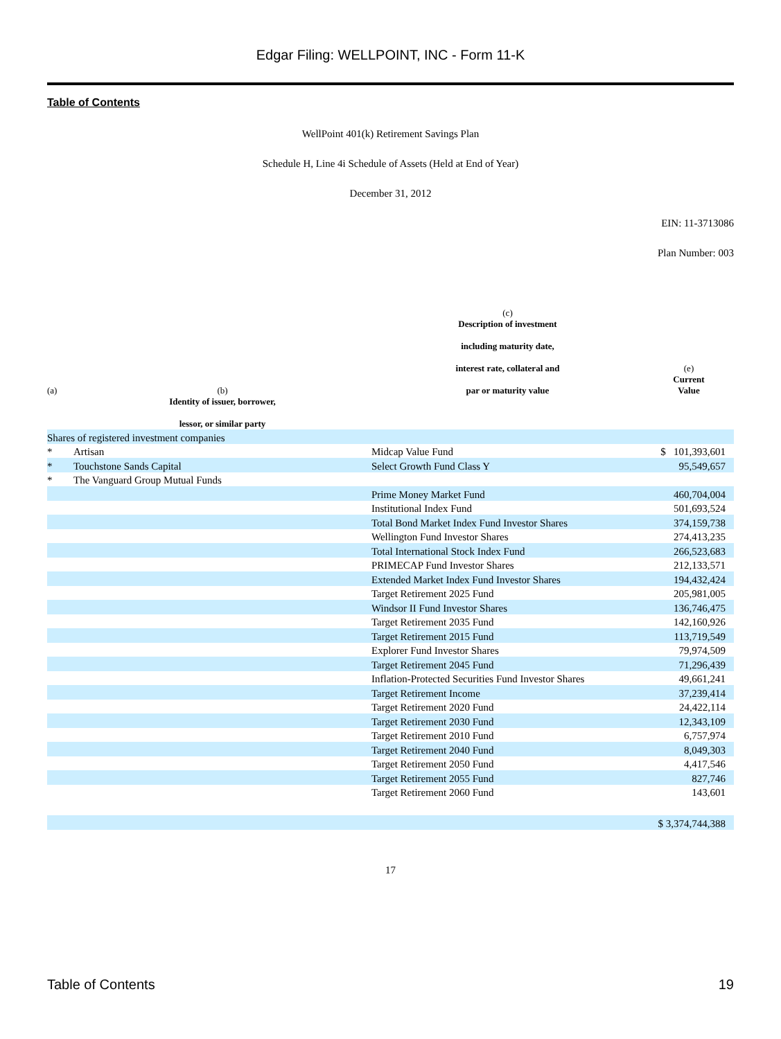Edgar Filing: WELLPOINT, INC - Form 11-K
Table of Contents
WellPoint 401(k) Retirement Savings Plan
Schedule H, Line 4i Schedule of Assets (Held at End of Year)
December 31, 2012
EIN: 11-3713086
Plan Number: 003
| (a) | (b) | (c) Description of investment including maturity date, interest rate, collateral and par or maturity value | (e) Current Value |
| | Identity of issuer, borrower, lessor, or similar party | | |
| Shares of registered investment companies | | | |
| * | Artisan | Midcap Value Fund | $ 101,393,601 |
| * | Touchstone Sands Capital | Select Growth Fund Class Y | 95,549,657 |
| * | The Vanguard Group Mutual Funds | | |
| | | Prime Money Market Fund | 460,704,004 |
| | | Institutional Index Fund | 501,693,524 |
| | | Total Bond Market Index Fund Investor Shares | 374,159,738 |
| | | Wellington Fund Investor Shares | 274,413,235 |
| | | Total International Stock Index Fund | 266,523,683 |
| | | PRIMECAP Fund Investor Shares | 212,133,571 |
| | | Extended Market Index Fund Investor Shares | 194,432,424 |
| | | Target Retirement 2025 Fund | 205,981,005 |
| | | Windsor II Fund Investor Shares | 136,746,475 |
| | | Target Retirement 2035 Fund | 142,160,926 |
| | | Target Retirement 2015 Fund | 113,719,549 |
| | | Explorer Fund Investor Shares | 79,974,509 |
| | | Target Retirement 2045 Fund | 71,296,439 |
| | | Inflation-Protected Securities Fund Investor Shares | 49,661,241 |
| | | Target Retirement Income | 37,239,414 |
| | | Target Retirement 2020 Fund | 24,422,114 |
| | | Target Retirement 2030 Fund | 12,343,109 |
| | | Target Retirement 2010 Fund | 6,757,974 |
| | | Target Retirement 2040 Fund | 8,049,303 |
| | | Target Retirement 2050 Fund | 4,417,546 |
| | | Target Retirement 2055 Fund | 827,746 |
| | | Target Retirement 2060 Fund | 143,601 |
| | | | $ 3,374,744,388 |
17
Table of Contents 19